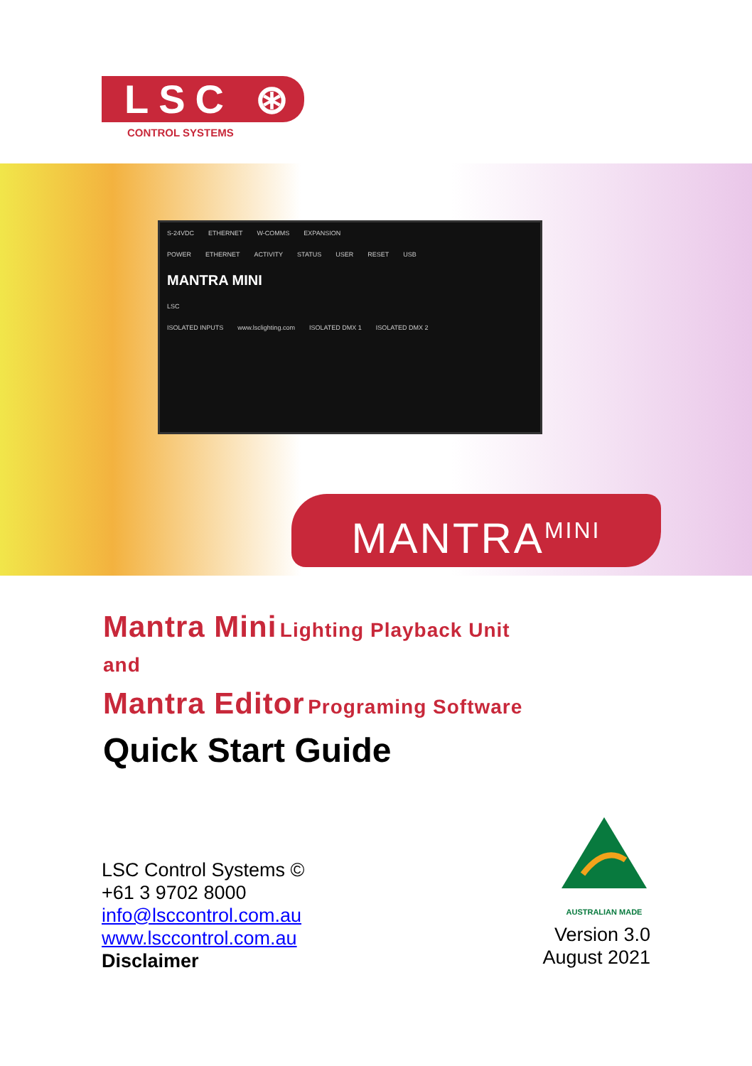LSC ⊛
CONTROL SYSTEMS
S-24VDC ETHERNET W-COMMS EXPANSION
POWER ETHERNET ACTIVITY STATUS USER RESET USB
MANTRA MINI
LSC
ISOLATED INPUTS www.lsclighting.com ISOLATED DMX 1 ISOLATED DMX 2
MANTRA<sup>MINI</sup>
Mantra Mini Lighting Playback Unit
and
Mantra Editor Programing Software
Quick Start Guide
LSC Control Systems ©
+61 3 9702 8000
info@lsccontrol.com.au
www.lsccontrol.com.au
Disclaimer
AUSTRALIAN MADE
Version 3.0
August 2021